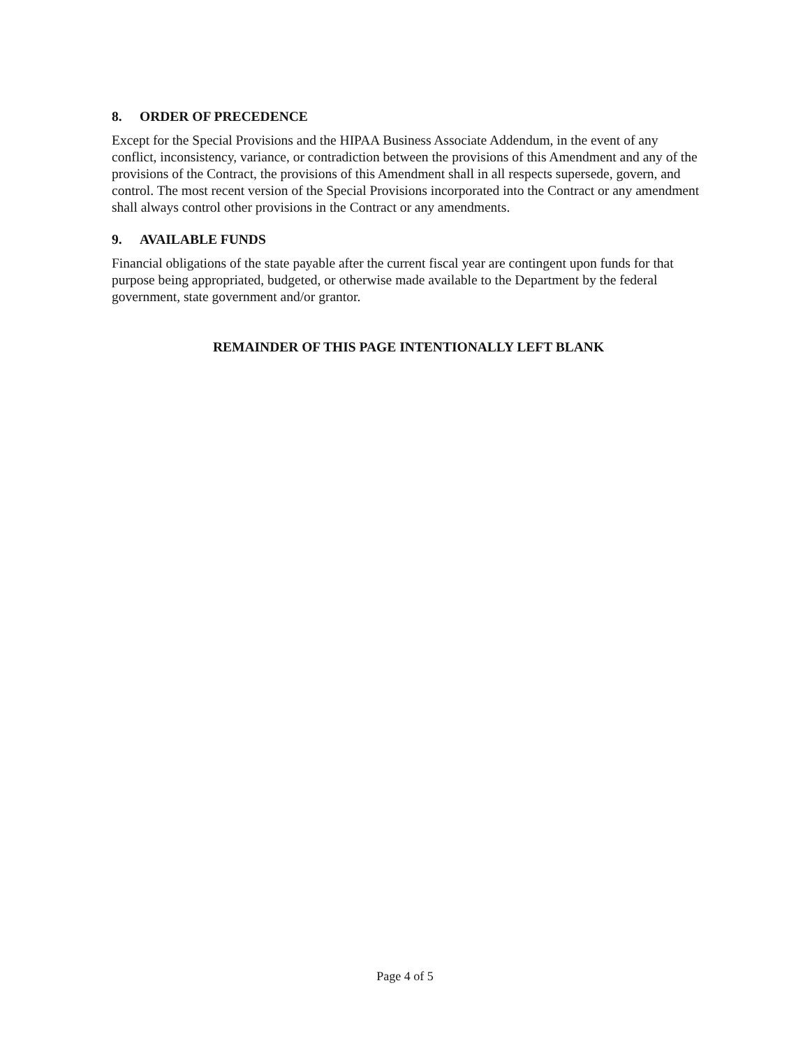8. ORDER OF PRECEDENCE
Except for the Special Provisions and the HIPAA Business Associate Addendum, in the event of any conflict, inconsistency, variance, or contradiction between the provisions of this Amendment and any of the provisions of the Contract, the provisions of this Amendment shall in all respects supersede, govern, and control. The most recent version of the Special Provisions incorporated into the Contract or any amendment shall always control other provisions in the Contract or any amendments.
9. AVAILABLE FUNDS
Financial obligations of the state payable after the current fiscal year are contingent upon funds for that purpose being appropriated, budgeted, or otherwise made available to the Department by the federal government, state government and/or grantor.
REMAINDER OF THIS PAGE INTENTIONALLY LEFT BLANK
Page 4 of 5